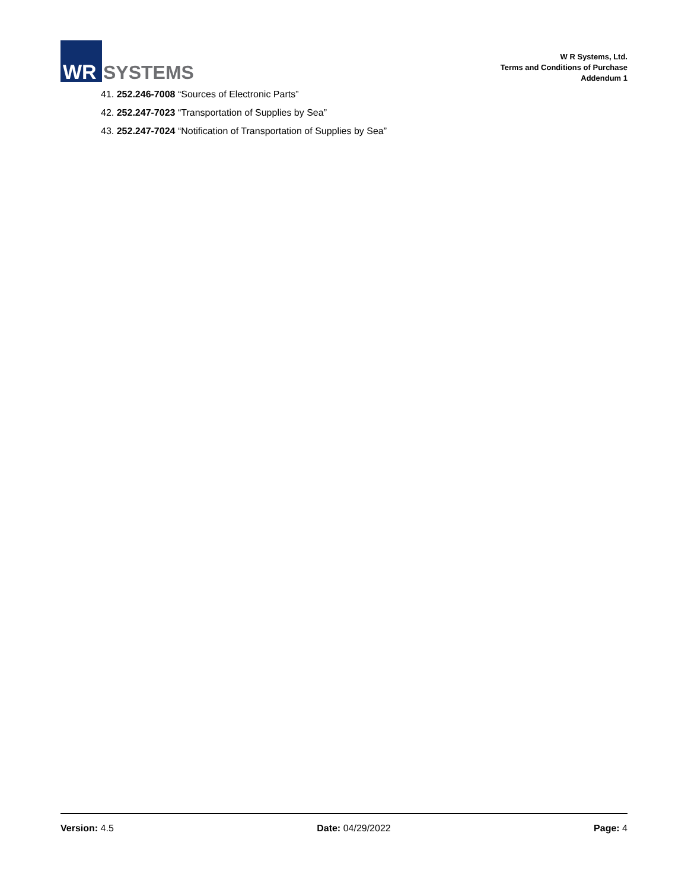WR
SYSTEMS
W R Systems, Ltd.
Terms and Conditions of Purchase
Addendum 1
41. 252.246-7008 “Sources of Electronic Parts”
42. 252.247-7023 “Transportation of Supplies by Sea”
43. 252.247-7024 “Notification of Transportation of Supplies by Sea”
Version: 4.5 Date: 04/29/2022 Page: 4